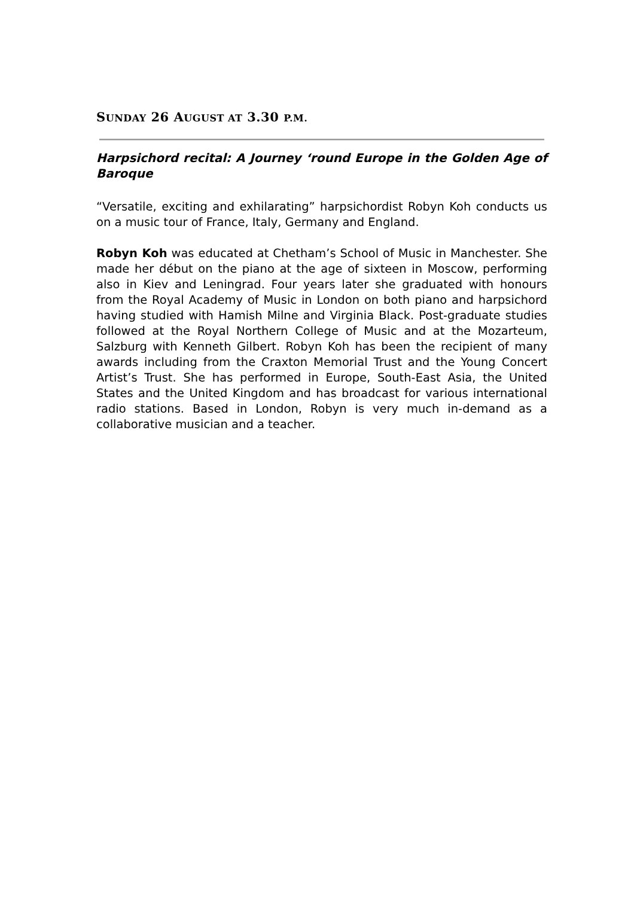SUNDAY 26 AUGUST AT 3.30 P.M.
Harpsichord recital: A Journey ‘round Europe in the Golden Age of Baroque
“Versatile, exciting and exhilarating” harpsichordist Robyn Koh conducts us on a music tour of France, Italy, Germany and England.
Robyn Koh was educated at Chetham’s School of Music in Manchester. She made her début on the piano at the age of sixteen in Moscow, performing also in Kiev and Leningrad. Four years later she graduated with honours from the Royal Academy of Music in London on both piano and harpsichord having studied with Hamish Milne and Virginia Black. Post-graduate studies followed at the Royal Northern College of Music and at the Mozarteum, Salzburg with Kenneth Gilbert. Robyn Koh has been the recipient of many awards including from the Craxton Memorial Trust and the Young Concert Artist’s Trust. She has performed in Europe, South-East Asia, the United States and the United Kingdom and has broadcast for various international radio stations. Based in London, Robyn is very much in-demand as a collaborative musician and a teacher.